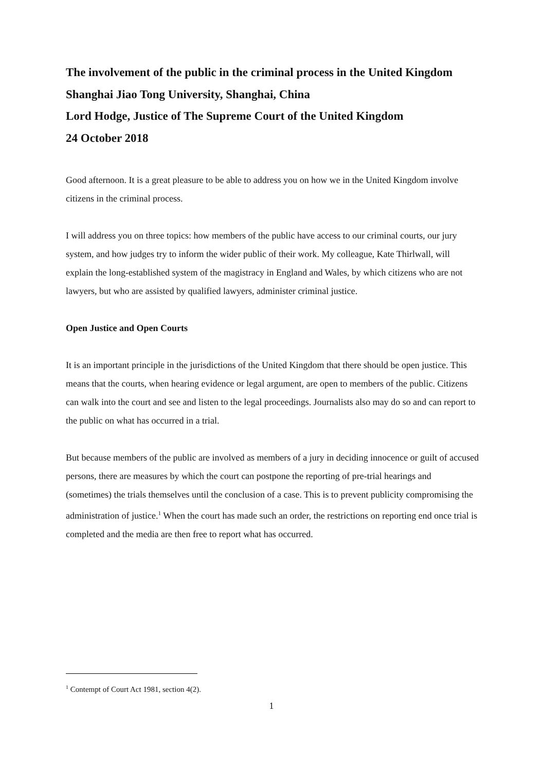The involvement of the public in the criminal process in the United Kingdom
Shanghai Jiao Tong University, Shanghai, China
Lord Hodge, Justice of The Supreme Court of the United Kingdom
24 October 2018
Good afternoon. It is a great pleasure to be able to address you on how we in the United Kingdom involve citizens in the criminal process.
I will address you on three topics: how members of the public have access to our criminal courts, our jury system, and how judges try to inform the wider public of their work. My colleague, Kate Thirlwall, will explain the long-established system of the magistracy in England and Wales, by which citizens who are not lawyers, but who are assisted by qualified lawyers, administer criminal justice.
Open Justice and Open Courts
It is an important principle in the jurisdictions of the United Kingdom that there should be open justice. This means that the courts, when hearing evidence or legal argument, are open to members of the public. Citizens can walk into the court and see and listen to the legal proceedings. Journalists also may do so and can report to the public on what has occurred in a trial.
But because members of the public are involved as members of a jury in deciding innocence or guilt of accused persons, there are measures by which the court can postpone the reporting of pre-trial hearings and (sometimes) the trials themselves until the conclusion of a case. This is to prevent publicity compromising the administration of justice.<sup>1</sup> When the court has made such an order, the restrictions on reporting end once trial is completed and the media are then free to report what has occurred.
<sup>1</sup> Contempt of Court Act 1981, section 4(2).
1